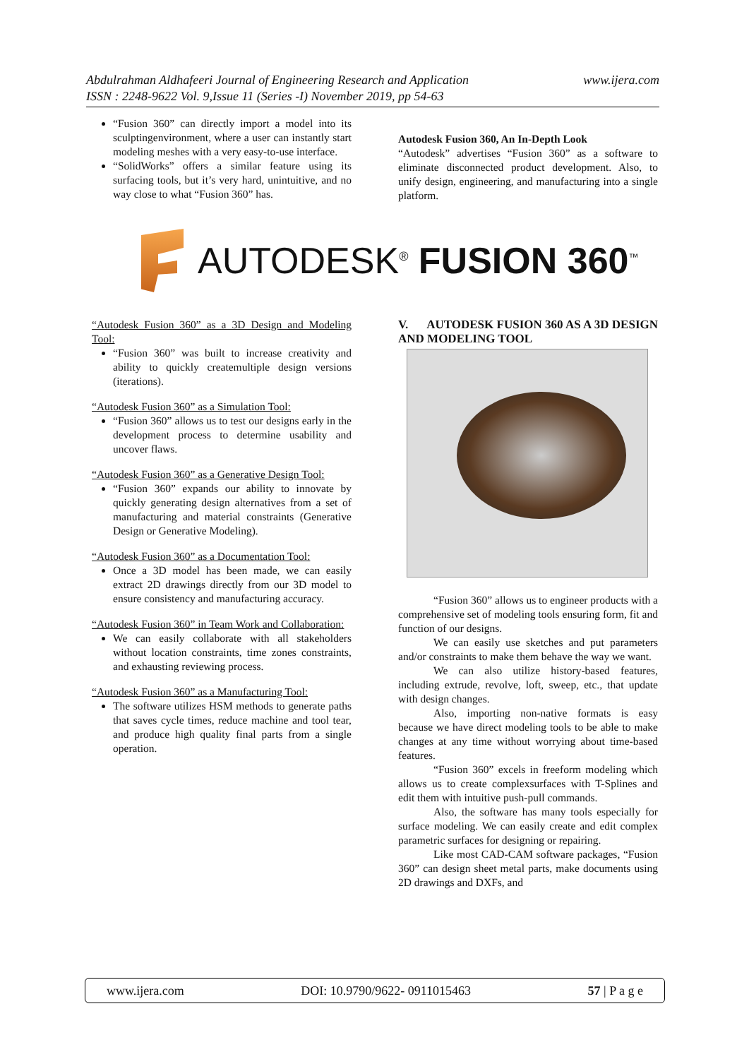www.ijera.com Abdulrahman Aldhafeeri Journal of Engineering Research and Application
ISSN : 2248-9622 Vol. 9,Issue 11 (Series -I) November 2019, pp 54-63
“Fusion 360” can directly import a model into its sculptingenvironment, where a user can instantly start modeling meshes with a very easy-to-use interface.
“SolidWorks” offers a similar feature using its surfacing tools, but it’s very hard, unintuitive, and no way close to what “Fusion 360” has.
Autodesk Fusion 360, An In-Depth Look
“Autodesk” advertises “Fusion 360” as a software to eliminate disconnected product development. Also, to unify design, engineering, and manufacturing into a single platform.
AUTODESK<sup>®</sup> FUSION 360<sup>™</sup>
“Autodesk Fusion 360” as a 3D Design and Modeling Tool:
“Fusion 360” was built to increase creativity and ability to quickly createmultiple design versions (iterations).
“Autodesk Fusion 360” as a Simulation Tool:
“Fusion 360” allows us to test our designs early in the development process to determine usability and uncover flaws.
“Autodesk Fusion 360” as a Generative Design Tool:
“Fusion 360” expands our ability to innovate by quickly generating design alternatives from a set of manufacturing and material constraints (Generative Design or Generative Modeling).
“Autodesk Fusion 360” as a Documentation Tool:
Once a 3D model has been made, we can easily extract 2D drawings directly from our 3D model to ensure consistency and manufacturing accuracy.
“Autodesk Fusion 360” in Team Work and Collaboration:
We can easily collaborate with all stakeholders without location constraints, time zones constraints, and exhausting reviewing process.
“Autodesk Fusion 360” as a Manufacturing Tool:
The software utilizes HSM methods to generate paths that saves cycle times, reduce machine and tool tear, and produce high quality final parts from a single operation.
V. AUTODESK FUSION 360 AS A 3D DESIGN AND MODELING TOOL
“Fusion 360” allows us to engineer products with a comprehensive set of modeling tools ensuring form, fit and function of our designs.
We can easily use sketches and put parameters and/or constraints to make them behave the way we want.
We can also utilize history-based features, including extrude, revolve, loft, sweep, etc., that update with design changes.
Also, importing non-native formats is easy because we have direct modeling tools to be able to make changes at any time without worrying about time-based features.
“Fusion 360” excels in freeform modeling which allows us to create complexsurfaces with T-Splines and edit them with intuitive push-pull commands.
Also, the software has many tools especially for surface modeling. We can easily create and edit complex parametric surfaces for designing or repairing.
Like most CAD-CAM software packages, “Fusion 360” can design sheet metal parts, make documents using 2D drawings and DXFs, and
www.ijera.com DOI: 10.9790/9622- 0911015463 57 | P a g e